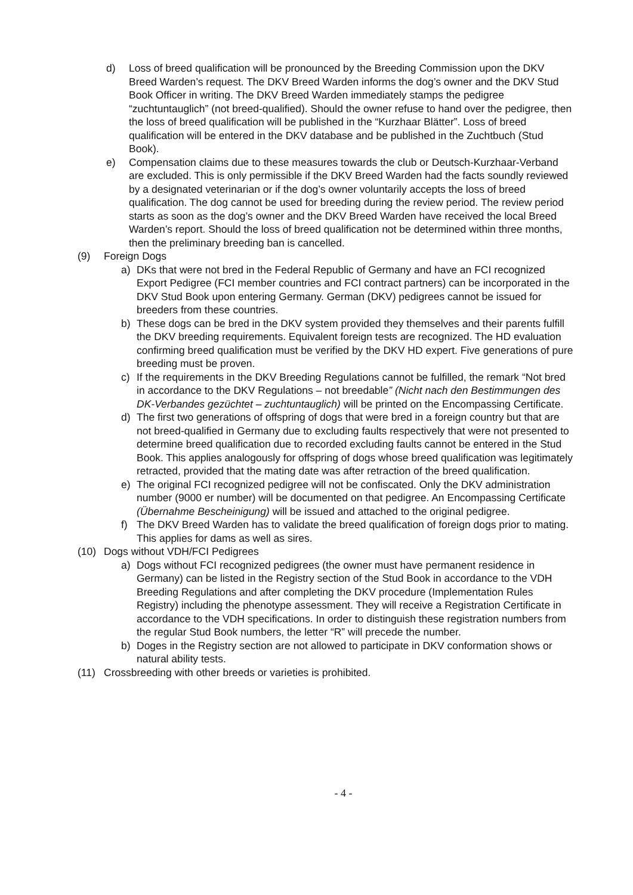d) Loss of breed qualification will be pronounced by the Breeding Commission upon the DKV Breed Warden’s request. The DKV Breed Warden informs the dog’s owner and the DKV Stud Book Officer in writing. The DKV Breed Warden immediately stamps the pedigree “zuchtuntauglich” (not breed-qualified). Should the owner refuse to hand over the pedigree, then the loss of breed qualification will be published in the “Kurzhaar Blätter”. Loss of breed qualification will be entered in the DKV database and be published in the Zuchtbuch (Stud Book).
e) Compensation claims due to these measures towards the club or Deutsch-Kurzhaar-Verband are excluded. This is only permissible if the DKV Breed Warden had the facts soundly reviewed by a designated veterinarian or if the dog’s owner voluntarily accepts the loss of breed qualification. The dog cannot be used for breeding during the review period. The review period starts as soon as the dog’s owner and the DKV Breed Warden have received the local Breed Warden’s report. Should the loss of breed qualification not be determined within three months, then the preliminary breeding ban is cancelled.
(9) Foreign Dogs
a) DKs that were not bred in the Federal Republic of Germany and have an FCI recognized Export Pedigree (FCI member countries and FCI contract partners) can be incorporated in the DKV Stud Book upon entering Germany. German (DKV) pedigrees cannot be issued for breeders from these countries.
b) These dogs can be bred in the DKV system provided they themselves and their parents fulfill the DKV breeding requirements. Equivalent foreign tests are recognized. The HD evaluation confirming breed qualification must be verified by the DKV HD expert. Five generations of pure breeding must be proven.
c) If the requirements in the DKV Breeding Regulations cannot be fulfilled, the remark “Not bred in accordance to the DKV Regulations – not breedable” (Nicht nach den Bestimmungen des DK-Verbandes gezüchtet – zuchtuntauglich) will be printed on the Encompassing Certificate.
d) The first two generations of offspring of dogs that were bred in a foreign country but that are not breed-qualified in Germany due to excluding faults respectively that were not presented to determine breed qualification due to recorded excluding faults cannot be entered in the Stud Book. This applies analogously for offspring of dogs whose breed qualification was legitimately retracted, provided that the mating date was after retraction of the breed qualification.
e) The original FCI recognized pedigree will not be confiscated. Only the DKV administration number (9000 er number) will be documented on that pedigree. An Encompassing Certificate (Übernahme Bescheinigung) will be issued and attached to the original pedigree.
f) The DKV Breed Warden has to validate the breed qualification of foreign dogs prior to mating. This applies for dams as well as sires.
(10) Dogs without VDH/FCI Pedigrees
a) Dogs without FCI recognized pedigrees (the owner must have permanent residence in Germany) can be listed in the Registry section of the Stud Book in accordance to the VDH Breeding Regulations and after completing the DKV procedure (Implementation Rules Registry) including the phenotype assessment. They will receive a Registration Certificate in accordance to the VDH specifications. In order to distinguish these registration numbers from the regular Stud Book numbers, the letter “R” will precede the number.
b) Doges in the Registry section are not allowed to participate in DKV conformation shows or natural ability tests.
(11) Crossbreeding with other breeds or varieties is prohibited.
- 4 -